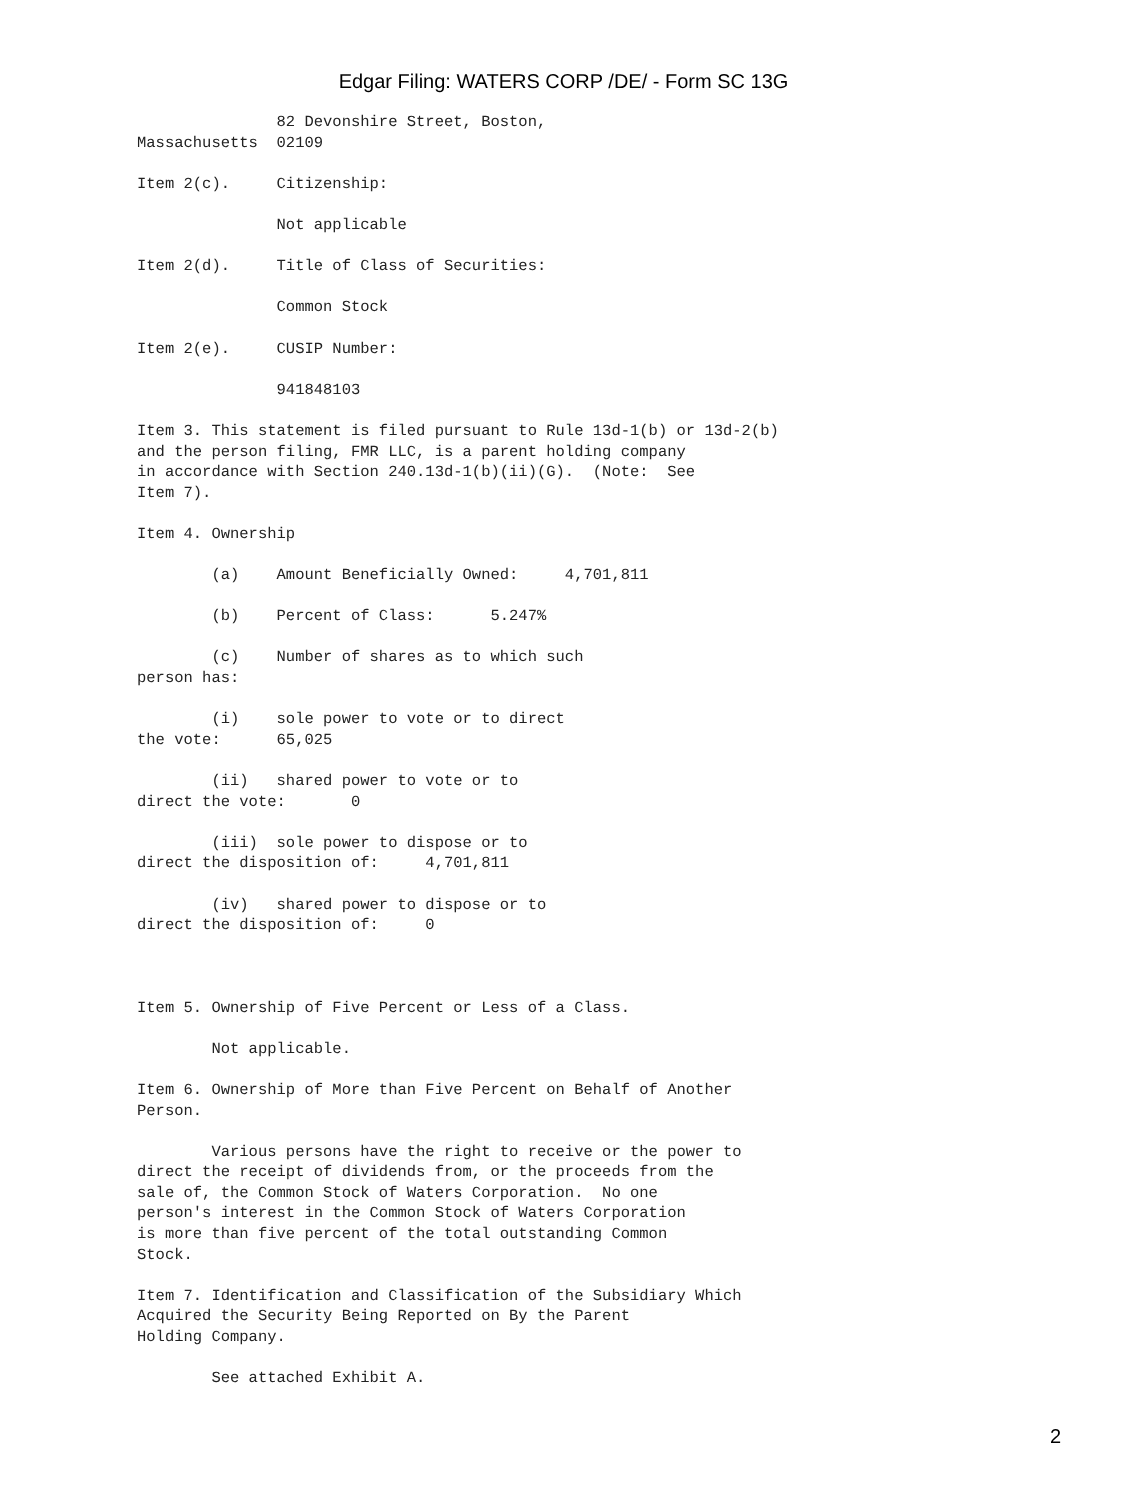Edgar Filing: WATERS CORP /DE/ - Form SC 13G
               82 Devonshire Street, Boston,
Massachusetts  02109

Item 2(c).     Citizenship:

               Not applicable

Item 2(d).     Title of Class of Securities:

               Common Stock

Item 2(e).     CUSIP Number:

               941848103

Item 3. This statement is filed pursuant to Rule 13d-1(b) or 13d-2(b)
and the person filing, FMR LLC, is a parent holding company
in accordance with Section 240.13d-1(b)(ii)(G).  (Note:  See
Item 7).

Item 4. Ownership

        (a)    Amount Beneficially Owned:     4,701,811

        (b)    Percent of Class:      5.247%

        (c)    Number of shares as to which such
person has:

        (i)    sole power to vote or to direct
the vote:      65,025

        (ii)   shared power to vote or to
direct the vote:       0

        (iii)  sole power to dispose or to
direct the disposition of:     4,701,811

        (iv)   shared power to dispose or to
direct the disposition of:     0



Item 5. Ownership of Five Percent or Less of a Class.

        Not applicable.

Item 6. Ownership of More than Five Percent on Behalf of Another
Person.

        Various persons have the right to receive or the power to
direct the receipt of dividends from, or the proceeds from the
sale of, the Common Stock of Waters Corporation.  No one
person's interest in the Common Stock of Waters Corporation
is more than five percent of the total outstanding Common
Stock.

Item 7. Identification and Classification of the Subsidiary Which
Acquired the Security Being Reported on By the Parent
Holding Company.

        See attached Exhibit A.
2